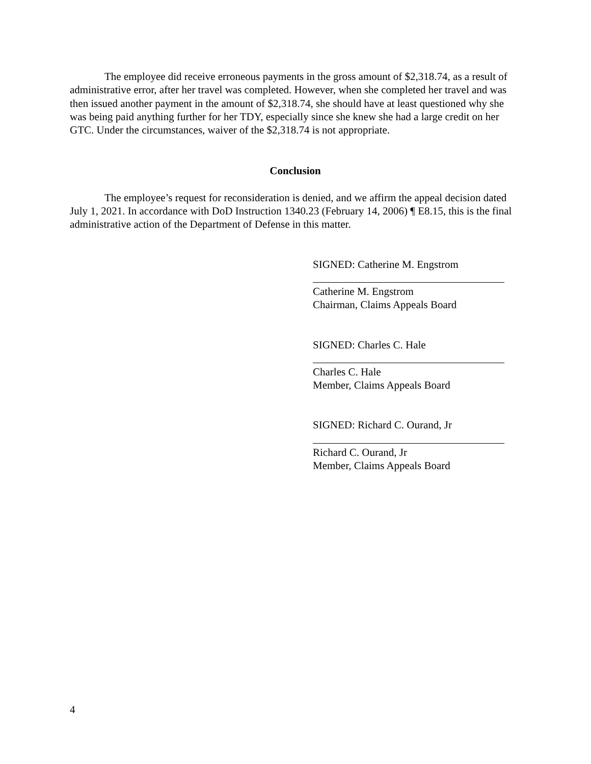The employee did receive erroneous payments in the gross amount of $2,318.74, as a result of administrative error, after her travel was completed. However, when she completed her travel and was then issued another payment in the amount of $2,318.74, she should have at least questioned why she was being paid anything further for her TDY, especially since she knew she had a large credit on her GTC. Under the circumstances, waiver of the $2,318.74 is not appropriate.
Conclusion
The employee’s request for reconsideration is denied, and we affirm the appeal decision dated July 1, 2021. In accordance with DoD Instruction 1340.23 (February 14, 2006) ¶ E8.15, this is the final administrative action of the Department of Defense in this matter.
SIGNED: Catherine M. Engstrom
Catherine M. Engstrom
Chairman, Claims Appeals Board
SIGNED: Charles C. Hale
Charles C. Hale
Member, Claims Appeals Board
SIGNED: Richard C. Ourand, Jr
Richard C. Ourand, Jr
Member, Claims Appeals Board
4